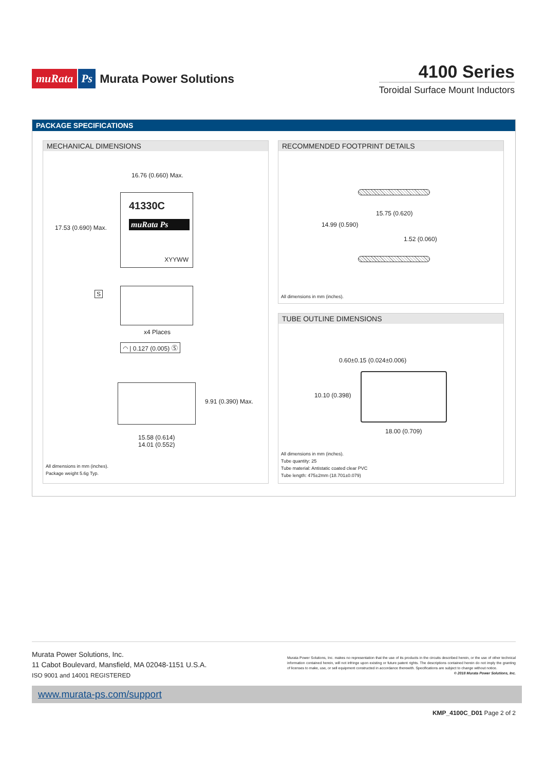muRata Ps Murata Power Solutions
4100 Series
Toroidal Surface Mount Inductors
PACKAGE SPECIFICATIONS
MECHANICAL DIMENSIONS
16.76 (0.660) Max.
17.53 (0.690) Max.
41330C
muRata Ps
XYYWW
S
x4 Places
◠ | 0.127 (0.005) Ⓢ
9.91 (0.390) Max.
15.58 (0.614)
14.01 (0.552)
All dimensions in mm (inches).
Package weight 5.6g Typ.
RECOMMENDED FOOTPRINT DETAILS
15.75 (0.620)
14.99 (0.590)
1.52 (0.060)
All dimensions in mm (inches).
TUBE OUTLINE DIMENSIONS
0.60±0.15 (0.024±0.006)
10.10 (0.398)
18.00 (0.709)
All dimensions in mm (inches).
Tube quantity: 25
Tube material: Antistatic coated clear PVC
Tube length: 475±2mm (18.701±0.079)
Murata Power Solutions, Inc.
11 Cabot Boulevard, Mansfield, MA 02048-1151 U.S.A.
ISO 9001 and 14001 REGISTERED
Murata Power Solutions, Inc. makes no representation that the use of its products in the circuits described herein, or the use of other technical information contained herein, will not infringe upon existing or future patent rights. The descriptions contained herein do not imply the granting of licenses to make, use, or sell equipment constructed in accordance therewith. Specifications are subject to change without notice.
© 2018 Murata Power Solutions, Inc.
www.murata-ps.com/support
KMP_4100C_D01 Page 2 of 2